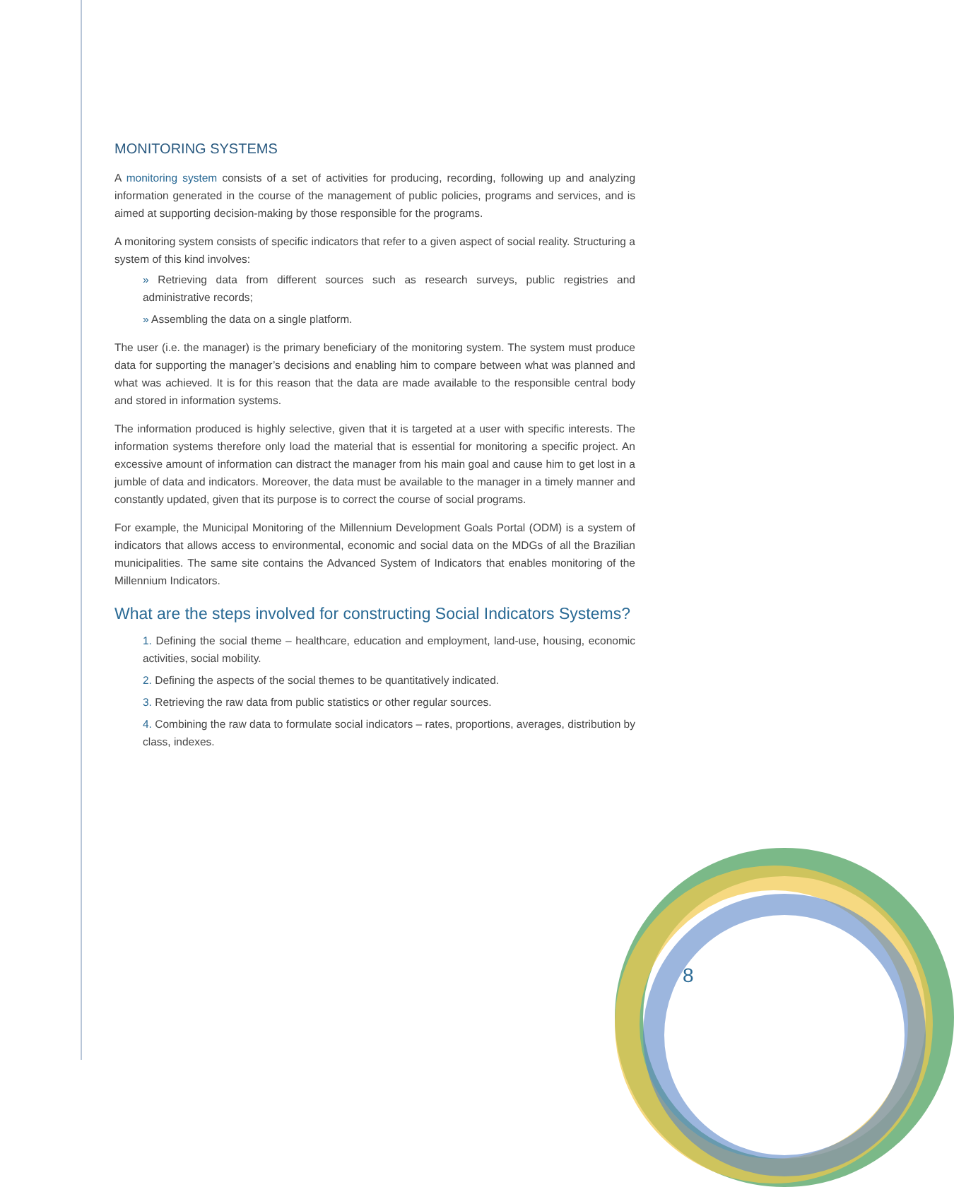MONITORING SYSTEMS
A monitoring system consists of a set of activities for producing, recording, following up and analyzing information generated in the course of the management of public policies, programs and services, and is aimed at supporting decision-making by those responsible for the programs.
A monitoring system consists of specific indicators that refer to a given aspect of social reality. Structuring a system of this kind involves:
» Retrieving data from different sources such as research surveys, public registries and administrative records;
» Assembling the data on a single platform.
The user (i.e. the manager) is the primary beneficiary of the monitoring system. The system must produce data for supporting the manager’s decisions and enabling him to compare between what was planned and what was achieved. It is for this reason that the data are made available to the responsible central body and stored in information systems.
The information produced is highly selective, given that it is targeted at a user with specific interests. The information systems therefore only load the material that is essential for monitoring a specific project. An excessive amount of information can distract the manager from his main goal and cause him to get lost in a jumble of data and indicators. Moreover, the data must be available to the manager in a timely manner and constantly updated, given that its purpose is to correct the course of social programs.
For example, the Municipal Monitoring of the Millennium Development Goals Portal (ODM) is a system of indicators that allows access to environmental, economic and social data on the MDGs of all the Brazilian municipalities. The same site contains the Advanced System of Indicators that enables monitoring of the Millennium Indicators.
What are the steps involved for constructing Social Indicators Systems?
1. Defining the social theme – healthcare, education and employment, land-use, housing, economic activities, social mobility.
2. Defining the aspects of the social themes to be quantitatively indicated.
3. Retrieving the raw data from public statistics or other regular sources.
4. Combining the raw data to formulate social indicators – rates, proportions, averages, distribution by class, indexes.
8